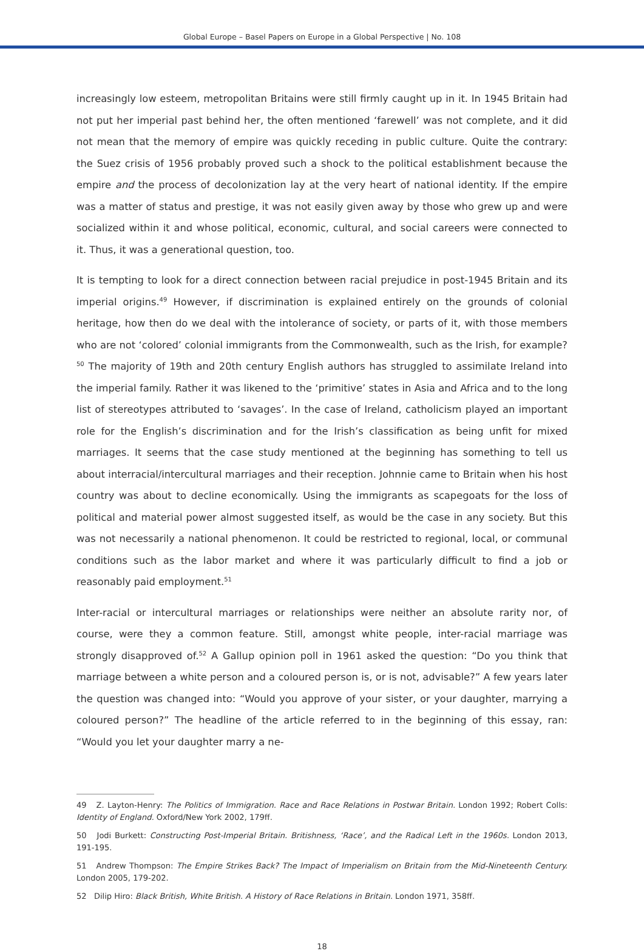Global Europe – Basel Papers on Europe in a Global Perspective | No. 108
increasingly low esteem, metropolitan Britains were still firmly caught up in it. In 1945 Britain had not put her imperial past behind her, the often mentioned ‘farewell’ was not complete, and it did not mean that the memory of empire was quickly receding in public culture. Quite the contrary: the Suez crisis of 1956 probably proved such a shock to the political establishment because the empire and the process of decolonization lay at the very heart of national identity. If the empire was a matter of status and prestige, it was not easily given away by those who grew up and were socialized within it and whose political, economic, cultural, and social careers were connected to it. Thus, it was a generational question, too.
It is tempting to look for a direct connection between racial prejudice in post-1945 Britain and its imperial origins.<sup>49</sup> However, if discrimination is explained entirely on the grounds of colonial heritage, how then do we deal with the intolerance of society, or parts of it, with those members who are not ‘colored’ colonial immigrants from the Commonwealth, such as the Irish, for example?<sup>50</sup> The majority of 19th and 20th century English authors has struggled to assimilate Ireland into the imperial family. Rather it was likened to the ‘primitive’ states in Asia and Africa and to the long list of stereotypes attributed to ‘savages’. In the case of Ireland, catholicism played an important role for the English’s discrimination and for the Irish’s classification as being unfit for mixed marriages. It seems that the case study mentioned at the beginning has something to tell us about interracial/intercultural marriages and their reception. Johnnie came to Britain when his host country was about to decline economically. Using the immigrants as scapegoats for the loss of political and material power almost suggested itself, as would be the case in any society. But this was not necessarily a national phenomenon. It could be restricted to regional, local, or communal conditions such as the labor market and where it was particularly difficult to find a job or reasonably paid employment.<sup>51</sup>
Inter-racial or intercultural marriages or relationships were neither an absolute rarity nor, of course, were they a common feature. Still, amongst white people, inter-racial marriage was strongly disapproved of.<sup>52</sup> A Gallup opinion poll in 1961 asked the question: “Do you think that marriage between a white person and a coloured person is, or is not, advisable?” A few years later the question was changed into: “Would you approve of your sister, or your daughter, marrying a coloured person?” The headline of the article referred to in the beginning of this essay, ran: “Would you let your daughter marry a ne-
49 Z. Layton-Henry: The Politics of Immigration. Race and Race Relations in Postwar Britain. London 1992; Robert Colls: Identity of England. Oxford/New York 2002, 179ff.
50 Jodi Burkett: Constructing Post-Imperial Britain. Britishness, ‘Race’, and the Radical Left in the 1960s. London 2013, 191-195.
51 Andrew Thompson: The Empire Strikes Back? The Impact of Imperialism on Britain from the Mid-Nineteenth Century. London 2005, 179-202.
52 Dilip Hiro: Black British, White British. A History of Race Relations in Britain. London 1971, 358ff.
18